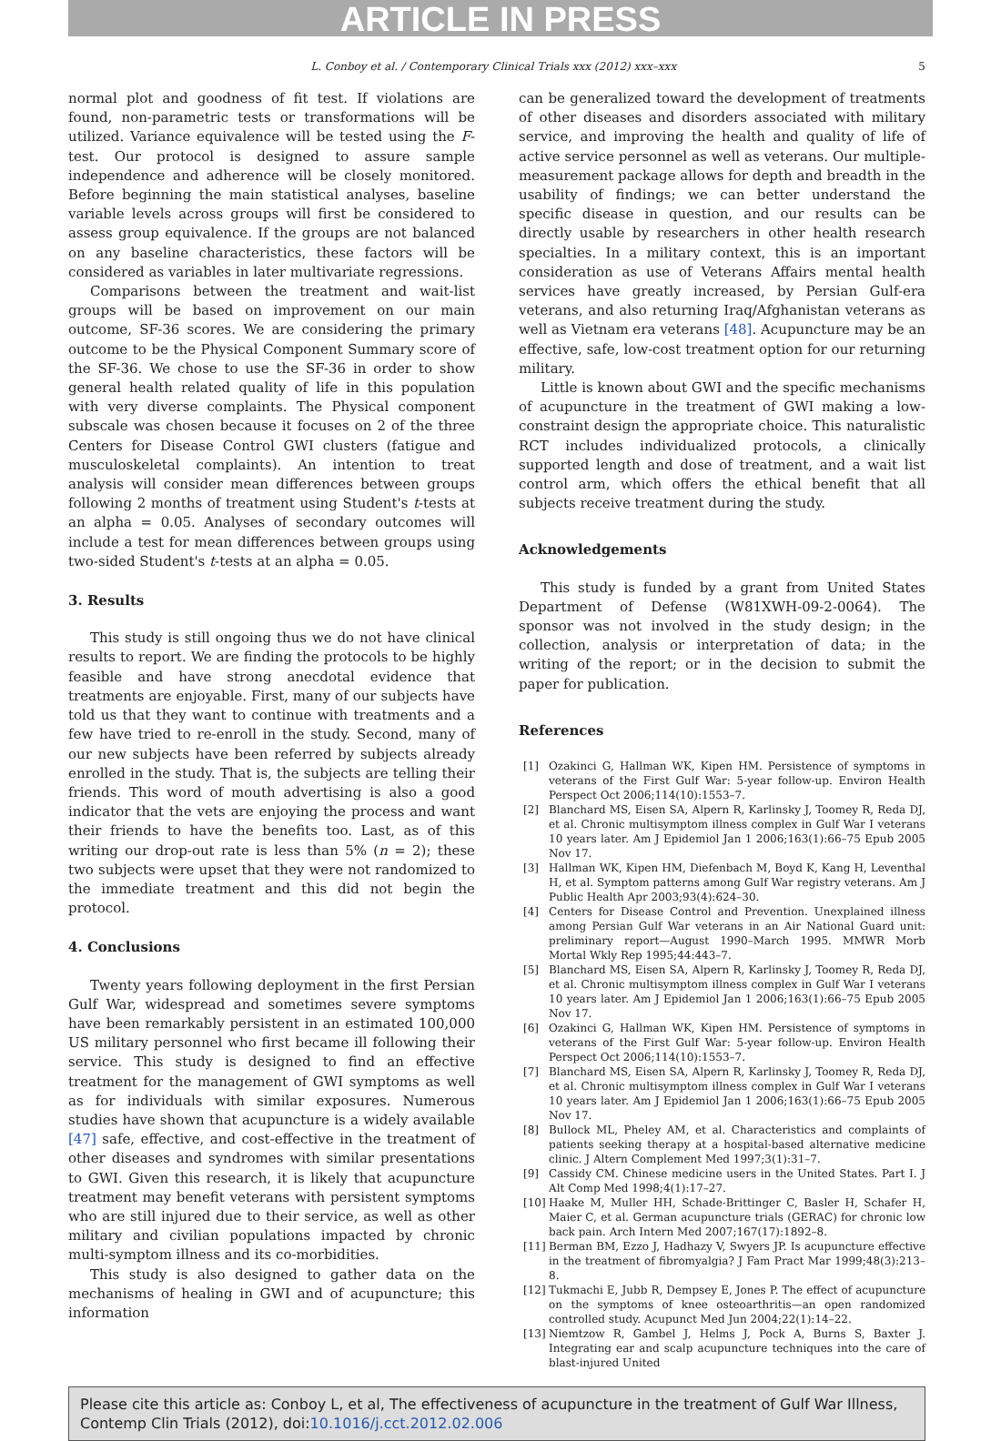ARTICLE IN PRESS
L. Conboy et al. / Contemporary Clinical Trials xxx (2012) xxx–xxx 5
normal plot and goodness of fit test. If violations are found, non-parametric tests or transformations will be utilized. Variance equivalence will be tested using the F-test. Our protocol is designed to assure sample independence and adherence will be closely monitored. Before beginning the main statistical analyses, baseline variable levels across groups will first be considered to assess group equivalence. If the groups are not balanced on any baseline characteristics, these factors will be considered as variables in later multivariate regressions.
Comparisons between the treatment and wait-list groups will be based on improvement on our main outcome, SF-36 scores. We are considering the primary outcome to be the Physical Component Summary score of the SF-36. We chose to use the SF-36 in order to show general health related quality of life in this population with very diverse complaints. The Physical component subscale was chosen because it focuses on 2 of the three Centers for Disease Control GWI clusters (fatigue and musculoskeletal complaints). An intention to treat analysis will consider mean differences between groups following 2 months of treatment using Student's t-tests at an alpha = 0.05. Analyses of secondary outcomes will include a test for mean differences between groups using two-sided Student's t-tests at an alpha = 0.05.
3. Results
This study is still ongoing thus we do not have clinical results to report. We are finding the protocols to be highly feasible and have strong anecdotal evidence that treatments are enjoyable. First, many of our subjects have told us that they want to continue with treatments and a few have tried to re-enroll in the study. Second, many of our new subjects have been referred by subjects already enrolled in the study. That is, the subjects are telling their friends. This word of mouth advertising is also a good indicator that the vets are enjoying the process and want their friends to have the benefits too. Last, as of this writing our drop-out rate is less than 5% (n = 2); these two subjects were upset that they were not randomized to the immediate treatment and this did not begin the protocol.
4. Conclusions
Twenty years following deployment in the first Persian Gulf War, widespread and sometimes severe symptoms have been remarkably persistent in an estimated 100,000 US military personnel who first became ill following their service. This study is designed to find an effective treatment for the management of GWI symptoms as well as for individuals with similar exposures. Numerous studies have shown that acupuncture is a widely available [47] safe, effective, and cost-effective in the treatment of other diseases and syndromes with similar presentations to GWI. Given this research, it is likely that acupuncture treatment may benefit veterans with persistent symptoms who are still injured due to their service, as well as other military and civilian populations impacted by chronic multi-symptom illness and its co-morbidities.
This study is also designed to gather data on the mechanisms of healing in GWI and of acupuncture; this information
can be generalized toward the development of treatments of other diseases and disorders associated with military service, and improving the health and quality of life of active service personnel as well as veterans. Our multiple-measurement package allows for depth and breadth in the usability of findings; we can better understand the specific disease in question, and our results can be directly usable by researchers in other health research specialties. In a military context, this is an important consideration as use of Veterans Affairs mental health services have greatly increased, by Persian Gulf-era veterans, and also returning Iraq/Afghanistan veterans as well as Vietnam era veterans [48]. Acupuncture may be an effective, safe, low-cost treatment option for our returning military.
Little is known about GWI and the specific mechanisms of acupuncture in the treatment of GWI making a low-constraint design the appropriate choice. This naturalistic RCT includes individualized protocols, a clinically supported length and dose of treatment, and a wait list control arm, which offers the ethical benefit that all subjects receive treatment during the study.
Acknowledgements
This study is funded by a grant from United States Department of Defense (W81XWH-09-2-0064). The sponsor was not involved in the study design; in the collection, analysis or interpretation of data; in the writing of the report; or in the decision to submit the paper for publication.
References
[1] Ozakinci G, Hallman WK, Kipen HM. Persistence of symptoms in veterans of the First Gulf War: 5-year follow-up. Environ Health Perspect Oct 2006;114(10):1553–7.
[2] Blanchard MS, Eisen SA, Alpern R, Karlinsky J, Toomey R, Reda DJ, et al. Chronic multisymptom illness complex in Gulf War I veterans 10 years later. Am J Epidemiol Jan 1 2006;163(1):66–75 Epub 2005 Nov 17.
[3] Hallman WK, Kipen HM, Diefenbach M, Boyd K, Kang H, Leventhal H, et al. Symptom patterns among Gulf War registry veterans. Am J Public Health Apr 2003;93(4):624–30.
[4] Centers for Disease Control and Prevention. Unexplained illness among Persian Gulf War veterans in an Air National Guard unit: preliminary report—August 1990–March 1995. MMWR Morb Mortal Wkly Rep 1995;44:443–7.
[5] Blanchard MS, Eisen SA, Alpern R, Karlinsky J, Toomey R, Reda DJ, et al. Chronic multisymptom illness complex in Gulf War I veterans 10 years later. Am J Epidemiol Jan 1 2006;163(1):66–75 Epub 2005 Nov 17.
[6] Ozakinci G, Hallman WK, Kipen HM. Persistence of symptoms in veterans of the First Gulf War: 5-year follow-up. Environ Health Perspect Oct 2006;114(10):1553–7.
[7] Blanchard MS, Eisen SA, Alpern R, Karlinsky J, Toomey R, Reda DJ, et al. Chronic multisymptom illness complex in Gulf War I veterans 10 years later. Am J Epidemiol Jan 1 2006;163(1):66–75 Epub 2005 Nov 17.
[8] Bullock ML, Pheley AM, et al. Characteristics and complaints of patients seeking therapy at a hospital-based alternative medicine clinic. J Altern Complement Med 1997;3(1):31–7.
[9] Cassidy CM. Chinese medicine users in the United States. Part I. J Alt Comp Med 1998;4(1):17–27.
[10]
Haake M, Muller HH, Schade-Brittinger C, Basler H, Schafer H, Maier C, et al. German acupuncture trials (GERAC) for chronic low back pain. Arch Intern Med 2007;167(17):1892–8.
[11]
Berman BM, Ezzo J, Hadhazy V, Swyers JP. Is acupuncture effective in the treatment of fibromyalgia? J Fam Pract Mar 1999;48(3):213–8.
[12]
Tukmachi E, Jubb R, Dempsey E, Jones P. The effect of acupuncture on the symptoms of knee osteoarthritis—an open randomized controlled study. Acupunct Med Jun 2004;22(1):14–22.
[13]
Niemtzow R, Gambel J, Helms J, Pock A, Burns S, Baxter J. Integrating ear and scalp acupuncture techniques into the care of blast-injured United
Please cite this article as: Conboy L, et al, The effectiveness of acupuncture in the treatment of Gulf War Illness, Contemp Clin Trials (2012), doi:10.1016/j.cct.2012.02.006